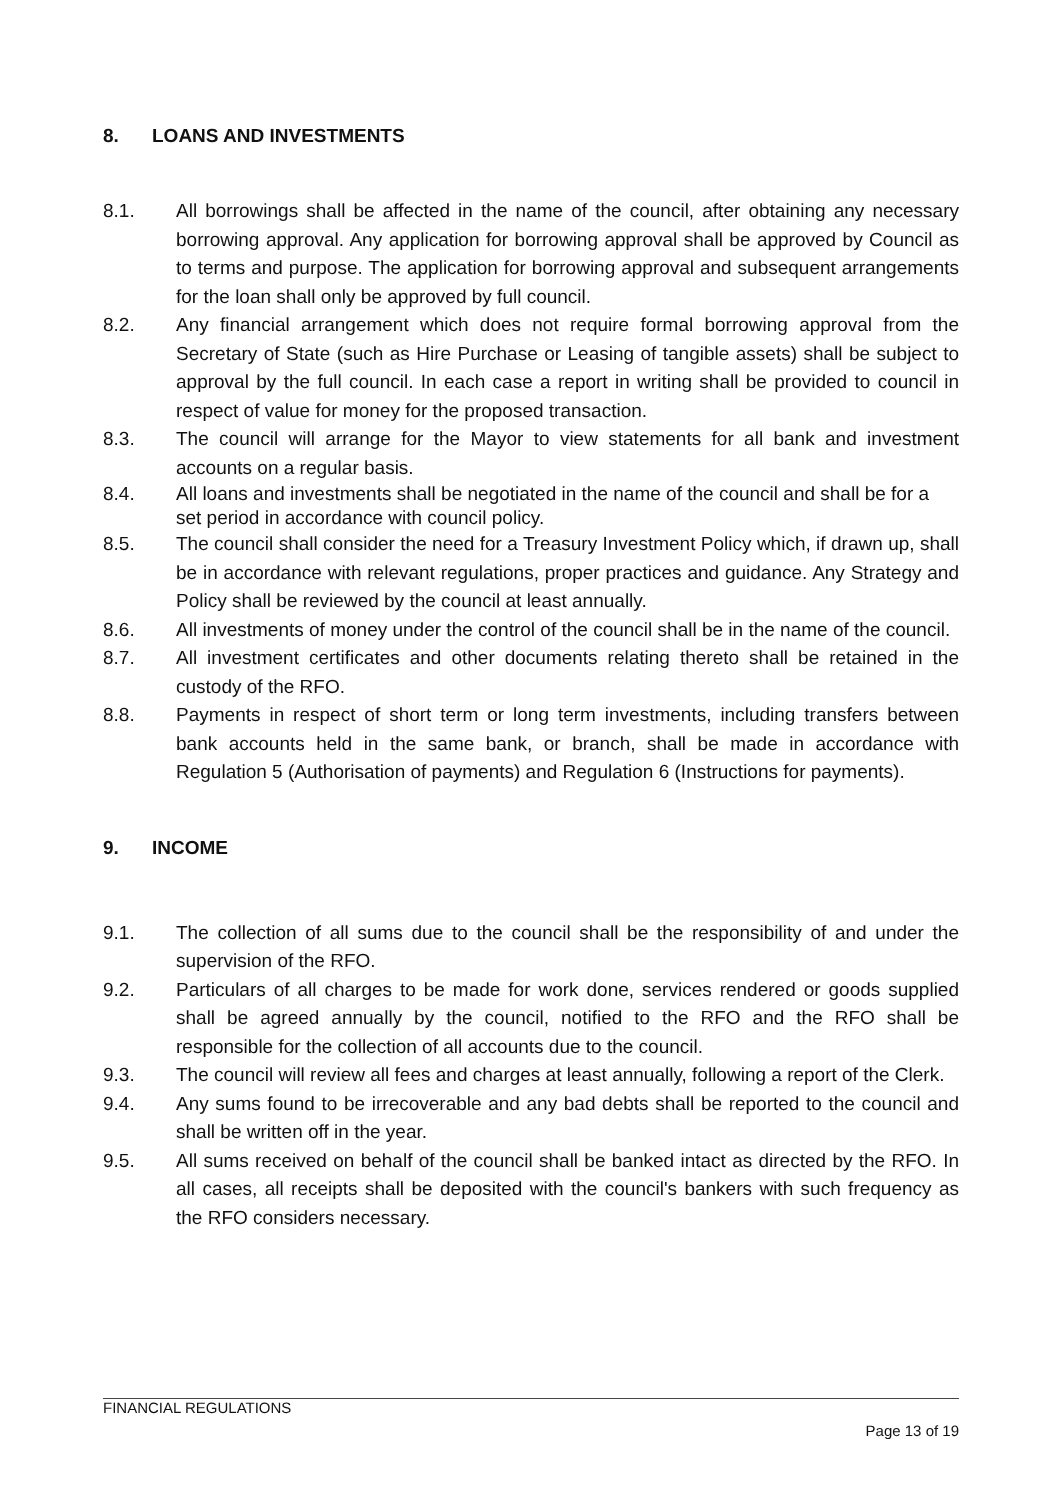8. LOANS AND INVESTMENTS
8.1. All borrowings shall be affected in the name of the council, after obtaining any necessary borrowing approval. Any application for borrowing approval shall be approved by Council as to terms and purpose. The application for borrowing approval and subsequent arrangements for the loan shall only be approved by full council.
8.2. Any financial arrangement which does not require formal borrowing approval from the Secretary of State (such as Hire Purchase or Leasing of tangible assets) shall be subject to approval by the full council. In each case a report in writing shall be provided to council in respect of value for money for the proposed transaction.
8.3. The council will arrange for the Mayor to view statements for all bank and investment accounts on a regular basis.
8.4. All loans and investments shall be negotiated in the name of the council and shall be for a set period in accordance with council policy.
8.5. The council shall consider the need for a Treasury Investment Policy which, if drawn up, shall be in accordance with relevant regulations, proper practices and guidance. Any Strategy and Policy shall be reviewed by the council at least annually.
8.6. All investments of money under the control of the council shall be in the name of the council.
8.7. All investment certificates and other documents relating thereto shall be retained in the custody of the RFO.
8.8. Payments in respect of short term or long term investments, including transfers between bank accounts held in the same bank, or branch, shall be made in accordance with Regulation 5 (Authorisation of payments) and Regulation 6 (Instructions for payments).
9. INCOME
9.1. The collection of all sums due to the council shall be the responsibility of and under the supervision of the RFO.
9.2. Particulars of all charges to be made for work done, services rendered or goods supplied shall be agreed annually by the council, notified to the RFO and the RFO shall be responsible for the collection of all accounts due to the council.
9.3. The council will review all fees and charges at least annually, following a report of the Clerk.
9.4. Any sums found to be irrecoverable and any bad debts shall be reported to the council and shall be written off in the year.
9.5. All sums received on behalf of the council shall be banked intact as directed by the RFO. In all cases, all receipts shall be deposited with the council's bankers with such frequency as the RFO considers necessary.
FINANCIAL REGULATIONS
Page 13 of 19